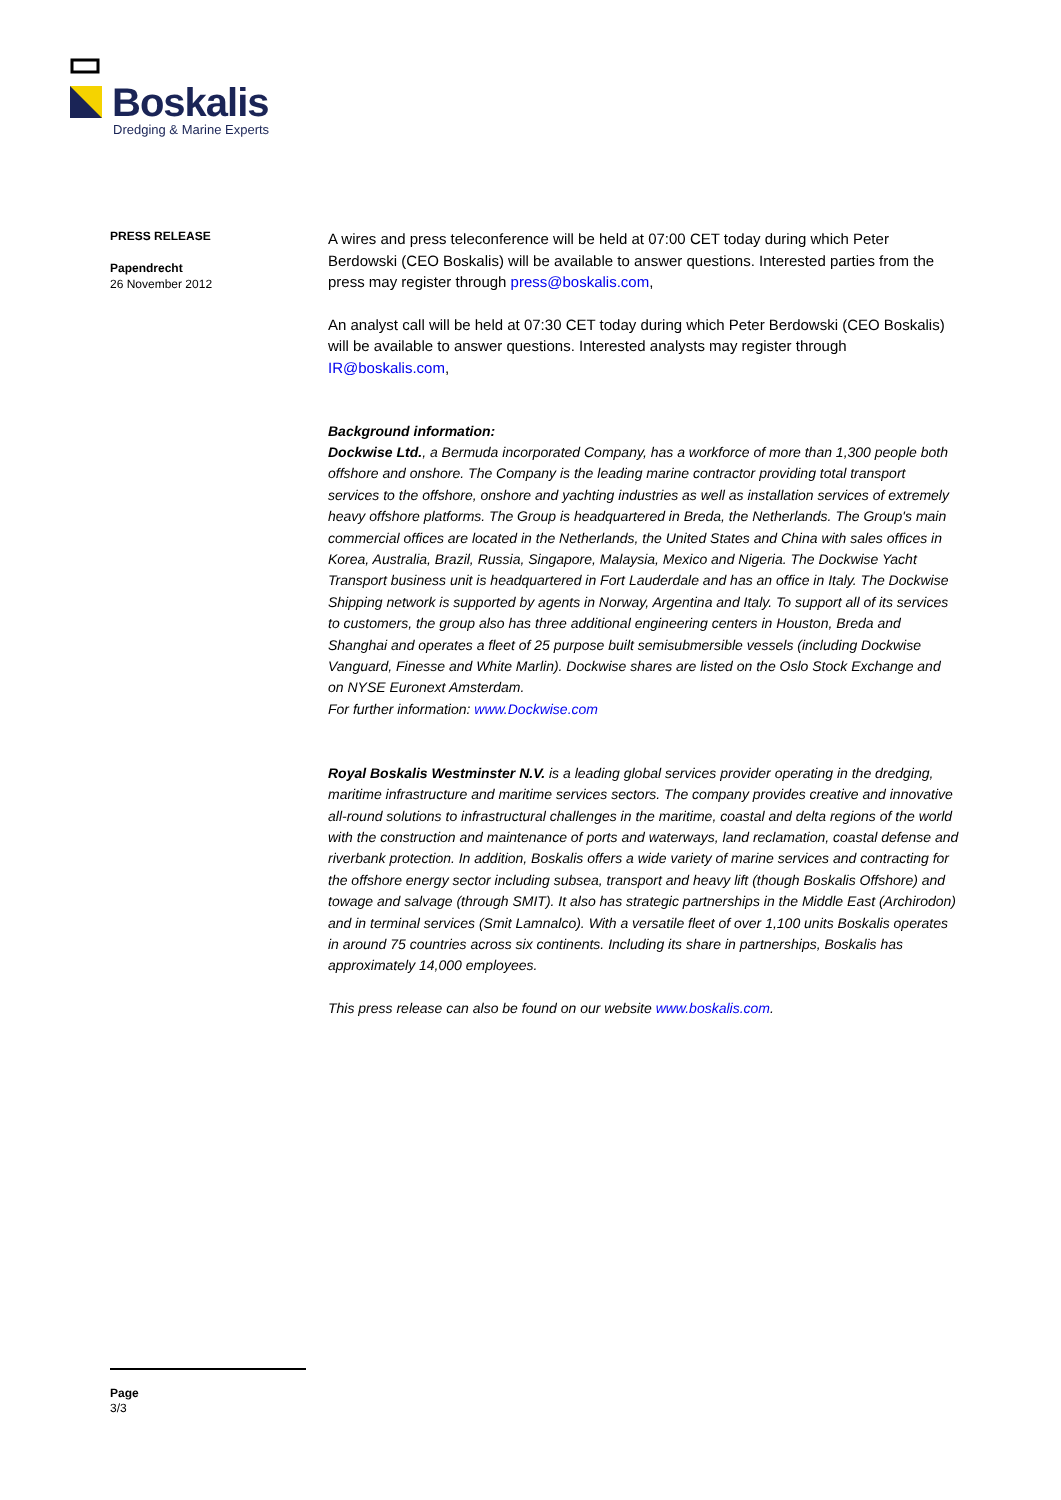Boskalis
Dredging & Marine Experts
PRESS RELEASE
Papendrecht
26 November 2012
A wires and press teleconference will be held at 07:00 CET today during which Peter Berdowski (CEO Boskalis) will be available to answer questions. Interested parties from the press may register through press@boskalis.com,
An analyst call will be held at 07:30 CET today during which Peter Berdowski (CEO Boskalis) will be available to answer questions. Interested analysts may register through IR@boskalis.com,
Background information:
Dockwise Ltd., a Bermuda incorporated Company, has a workforce of more than 1,300 people both offshore and onshore. The Company is the leading marine contractor providing total transport services to the offshore, onshore and yachting industries as well as installation services of extremely heavy offshore platforms. The Group is headquartered in Breda, the Netherlands. The Group's main commercial offices are located in the Netherlands, the United States and China with sales offices in Korea, Australia, Brazil, Russia, Singapore, Malaysia, Mexico and Nigeria. The Dockwise Yacht Transport business unit is headquartered in Fort Lauderdale and has an office in Italy. The Dockwise Shipping network is supported by agents in Norway, Argentina and Italy. To support all of its services to customers, the group also has three additional engineering centers in Houston, Breda and Shanghai and operates a fleet of 25 purpose built semisubmersible vessels (including Dockwise Vanguard, Finesse and White Marlin). Dockwise shares are listed on the Oslo Stock Exchange and on NYSE Euronext Amsterdam.
For further information: www.Dockwise.com
Royal Boskalis Westminster N.V. is a leading global services provider operating in the dredging, maritime infrastructure and maritime services sectors. The company provides creative and innovative all-round solutions to infrastructural challenges in the maritime, coastal and delta regions of the world with the construction and maintenance of ports and waterways, land reclamation, coastal defense and riverbank protection. In addition, Boskalis offers a wide variety of marine services and contracting for the offshore energy sector including subsea, transport and heavy lift (though Boskalis Offshore) and towage and salvage (through SMIT). It also has strategic partnerships in the Middle East (Archirodon) and in terminal services (Smit Lamnalco). With a versatile fleet of over 1,100 units Boskalis operates in around 75 countries across six continents. Including its share in partnerships, Boskalis has approximately 14,000 employees.
This press release can also be found on our website www.boskalis.com.
Page
3/3